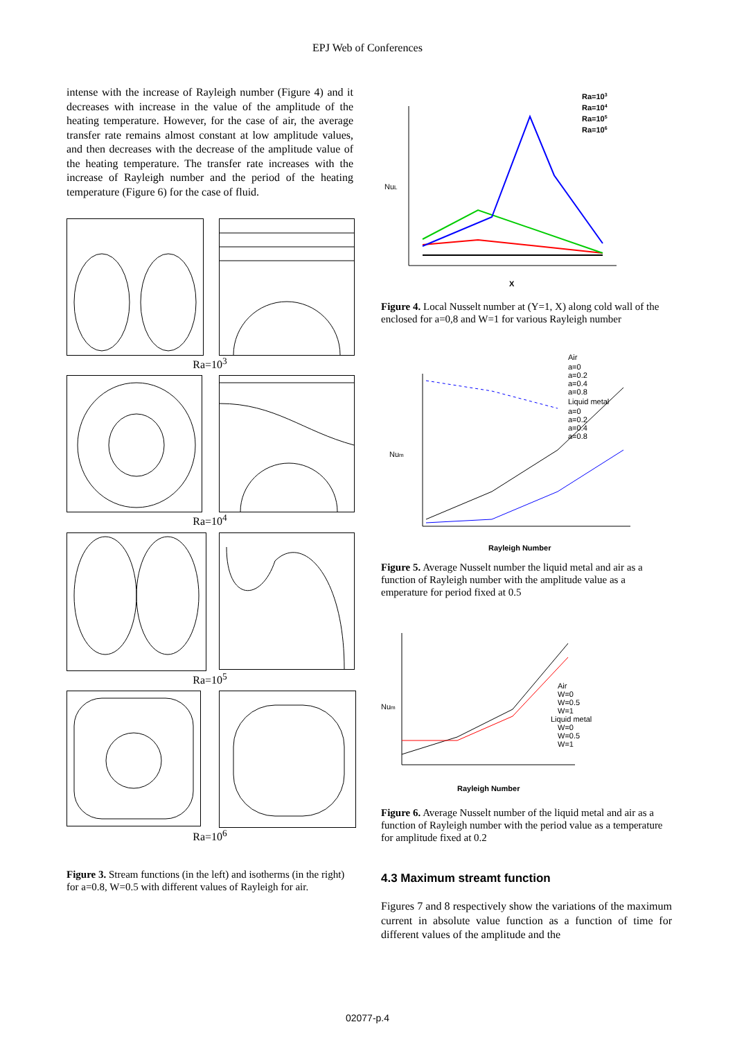EPJ Web of Conferences
intense with the increase of Rayleigh number (Figure 4) and it decreases with increase in the value of the amplitude of the heating temperature. However, for the case of air, the average transfer rate remains almost constant at low amplitude values, and then decreases with the decrease of the amplitude value of the heating temperature. The transfer rate increases with the increase of Rayleigh number and the period of the heating temperature (Figure 6) for the case of fluid.
Ra=10<sup>3</sup>
Ra=10<sup>4</sup>
Ra=10<sup>5</sup>
Ra=10<sup>6</sup>
Figure 3. Stream functions (in the left) and isotherms (in the right) for a=0.8, W=0.5 with different values of Rayleigh for air.
NuL
X
Ra=103
Ra=104
Ra=105
Ra=106
Figure 4. Local Nusselt number at (Y=1, X) along cold wall of the enclosed for a=0,8 and W=1 for various Rayleigh number
Num
Rayleigh Number
Air
a=0
a=0.2
a=0.4
a=0.8
Liquid metal
a=0
a=0.2
a=0.4
a=0.8
Figure 5. Average Nusselt number the liquid metal and air as a function of Rayleigh number with the amplitude value as a emperature for period fixed at 0.5
Num
Rayleigh Number
Air
W=0
W=0.5
W=1
Liquid metal
W=0
W=0.5
W=1
Figure 6. Average Nusselt number of the liquid metal and air as a function of Rayleigh number with the period value as a temperature for amplitude fixed at 0.2
4.3 Maximum streamt function
Figures 7 and 8 respectively show the variations of the maximum current in absolute value function as a function of time for different values of the amplitude and the
02077-p.4